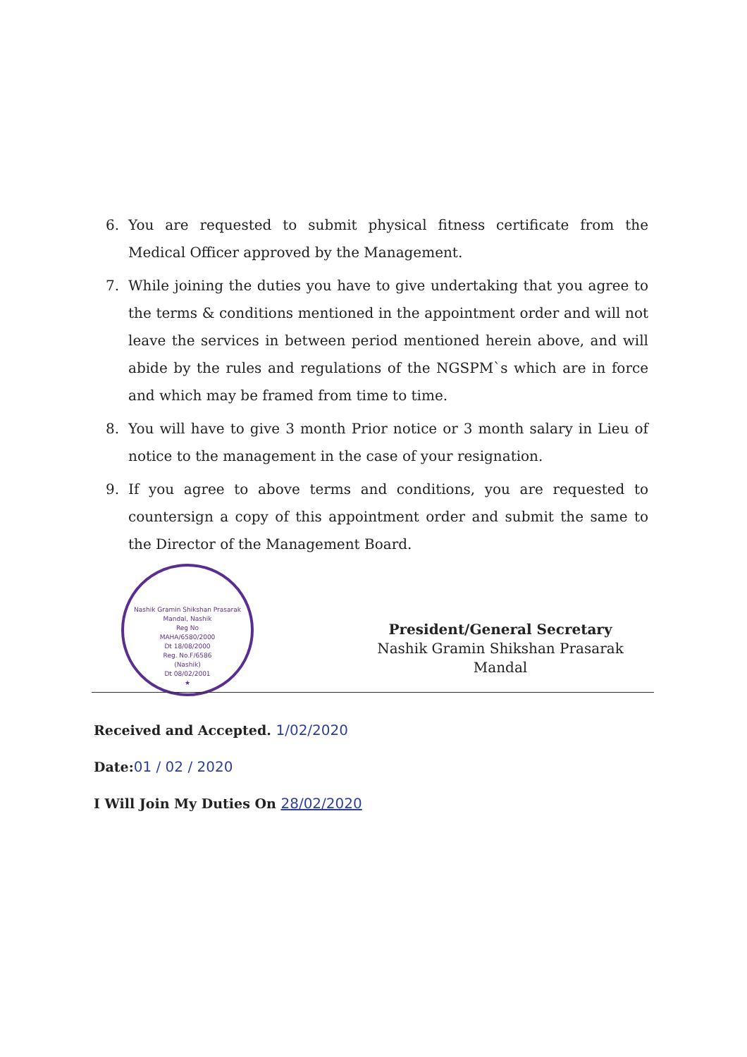6. You are requested to submit physical fitness certificate from the Medical Officer approved by the Management.
7. While joining the duties you have to give undertaking that you agree to the terms & conditions mentioned in the appointment order and will not leave the services in between period mentioned herein above, and will abide by the rules and regulations of the NGSPM`s which are in force and which may be framed from time to time.
8. You will have to give 3 month Prior notice or 3 month salary in Lieu of notice to the management in the case of your resignation.
9. If you agree to above terms and conditions, you are requested to countersign a copy of this appointment order and submit the same to the Director of the Management Board.
Nashik Gramin Shikshan Prasarak Mandal, Nashik
Reg No
MAHA/6580/2000
Dt 18/08/2000
Reg. No.F/6586
(Nashik)
Dt 08/02/2001
★
President/General Secretary
Nashik Gramin Shikshan Prasarak Mandal
Received and Accepted. 1/02/2020
Date:01 / 02 / 2020
I Will Join My Duties On 28/02/2020